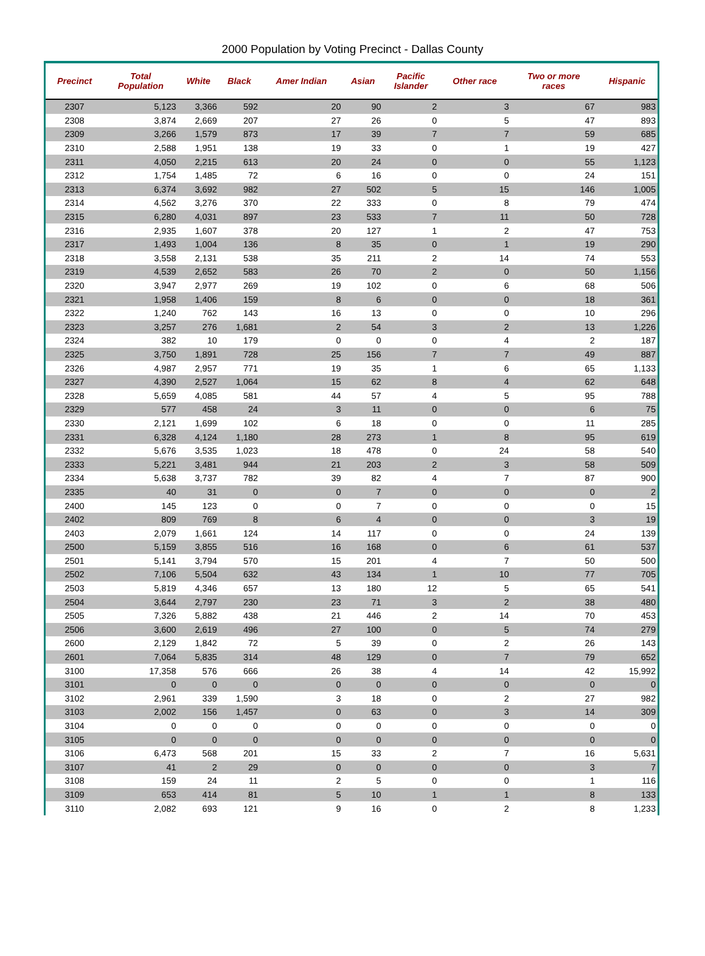2000 Population by Voting Precinct - Dallas County
| Precinct | Total Population | White | Black | Amer Indian | Asian | Pacific Islander | Other race | Two or more races | Hispanic |
| --- | --- | --- | --- | --- | --- | --- | --- | --- | --- |
| 2307 | 5,123 | 3,366 | 592 | 20 | 90 | 2 | 3 | 67 | 983 |
| 2308 | 3,874 | 2,669 | 207 | 27 | 26 | 0 | 5 | 47 | 893 |
| 2309 | 3,266 | 1,579 | 873 | 17 | 39 | 7 | 7 | 59 | 685 |
| 2310 | 2,588 | 1,951 | 138 | 19 | 33 | 0 | 1 | 19 | 427 |
| 2311 | 4,050 | 2,215 | 613 | 20 | 24 | 0 | 0 | 55 | 1,123 |
| 2312 | 1,754 | 1,485 | 72 | 6 | 16 | 0 | 0 | 24 | 151 |
| 2313 | 6,374 | 3,692 | 982 | 27 | 502 | 5 | 15 | 146 | 1,005 |
| 2314 | 4,562 | 3,276 | 370 | 22 | 333 | 0 | 8 | 79 | 474 |
| 2315 | 6,280 | 4,031 | 897 | 23 | 533 | 7 | 11 | 50 | 728 |
| 2316 | 2,935 | 1,607 | 378 | 20 | 127 | 1 | 2 | 47 | 753 |
| 2317 | 1,493 | 1,004 | 136 | 8 | 35 | 0 | 1 | 19 | 290 |
| 2318 | 3,558 | 2,131 | 538 | 35 | 211 | 2 | 14 | 74 | 553 |
| 2319 | 4,539 | 2,652 | 583 | 26 | 70 | 2 | 0 | 50 | 1,156 |
| 2320 | 3,947 | 2,977 | 269 | 19 | 102 | 0 | 6 | 68 | 506 |
| 2321 | 1,958 | 1,406 | 159 | 8 | 6 | 0 | 0 | 18 | 361 |
| 2322 | 1,240 | 762 | 143 | 16 | 13 | 0 | 0 | 10 | 296 |
| 2323 | 3,257 | 276 | 1,681 | 2 | 54 | 3 | 2 | 13 | 1,226 |
| 2324 | 382 | 10 | 179 | 0 | 0 | 0 | 4 | 2 | 187 |
| 2325 | 3,750 | 1,891 | 728 | 25 | 156 | 7 | 7 | 49 | 887 |
| 2326 | 4,987 | 2,957 | 771 | 19 | 35 | 1 | 6 | 65 | 1,133 |
| 2327 | 4,390 | 2,527 | 1,064 | 15 | 62 | 8 | 4 | 62 | 648 |
| 2328 | 5,659 | 4,085 | 581 | 44 | 57 | 4 | 5 | 95 | 788 |
| 2329 | 577 | 458 | 24 | 3 | 11 | 0 | 0 | 6 | 75 |
| 2330 | 2,121 | 1,699 | 102 | 6 | 18 | 0 | 0 | 11 | 285 |
| 2331 | 6,328 | 4,124 | 1,180 | 28 | 273 | 1 | 8 | 95 | 619 |
| 2332 | 5,676 | 3,535 | 1,023 | 18 | 478 | 0 | 24 | 58 | 540 |
| 2333 | 5,221 | 3,481 | 944 | 21 | 203 | 2 | 3 | 58 | 509 |
| 2334 | 5,638 | 3,737 | 782 | 39 | 82 | 4 | 7 | 87 | 900 |
| 2335 | 40 | 31 | 0 | 0 | 7 | 0 | 0 | 0 | 2 |
| 2400 | 145 | 123 | 0 | 0 | 7 | 0 | 0 | 0 | 15 |
| 2402 | 809 | 769 | 8 | 6 | 4 | 0 | 0 | 3 | 19 |
| 2403 | 2,079 | 1,661 | 124 | 14 | 117 | 0 | 0 | 24 | 139 |
| 2500 | 5,159 | 3,855 | 516 | 16 | 168 | 0 | 6 | 61 | 537 |
| 2501 | 5,141 | 3,794 | 570 | 15 | 201 | 4 | 7 | 50 | 500 |
| 2502 | 7,106 | 5,504 | 632 | 43 | 134 | 1 | 10 | 77 | 705 |
| 2503 | 5,819 | 4,346 | 657 | 13 | 180 | 12 | 5 | 65 | 541 |
| 2504 | 3,644 | 2,797 | 230 | 23 | 71 | 3 | 2 | 38 | 480 |
| 2505 | 7,326 | 5,882 | 438 | 21 | 446 | 2 | 14 | 70 | 453 |
| 2506 | 3,600 | 2,619 | 496 | 27 | 100 | 0 | 5 | 74 | 279 |
| 2600 | 2,129 | 1,842 | 72 | 5 | 39 | 0 | 2 | 26 | 143 |
| 2601 | 7,064 | 5,835 | 314 | 48 | 129 | 0 | 7 | 79 | 652 |
| 3100 | 17,358 | 576 | 666 | 26 | 38 | 4 | 14 | 42 | 15,992 |
| 3101 | 0 | 0 | 0 | 0 | 0 | 0 | 0 | 0 | 0 |
| 3102 | 2,961 | 339 | 1,590 | 3 | 18 | 0 | 2 | 27 | 982 |
| 3103 | 2,002 | 156 | 1,457 | 0 | 63 | 0 | 3 | 14 | 309 |
| 3104 | 0 | 0 | 0 | 0 | 0 | 0 | 0 | 0 | 0 |
| 3105 | 0 | 0 | 0 | 0 | 0 | 0 | 0 | 0 | 0 |
| 3106 | 6,473 | 568 | 201 | 15 | 33 | 2 | 7 | 16 | 5,631 |
| 3107 | 41 | 2 | 29 | 0 | 0 | 0 | 0 | 3 | 7 |
| 3108 | 159 | 24 | 11 | 2 | 5 | 0 | 0 | 1 | 116 |
| 3109 | 653 | 414 | 81 | 5 | 10 | 1 | 1 | 8 | 133 |
| 3110 | 2,082 | 693 | 121 | 9 | 16 | 0 | 2 | 8 | 1,233 |